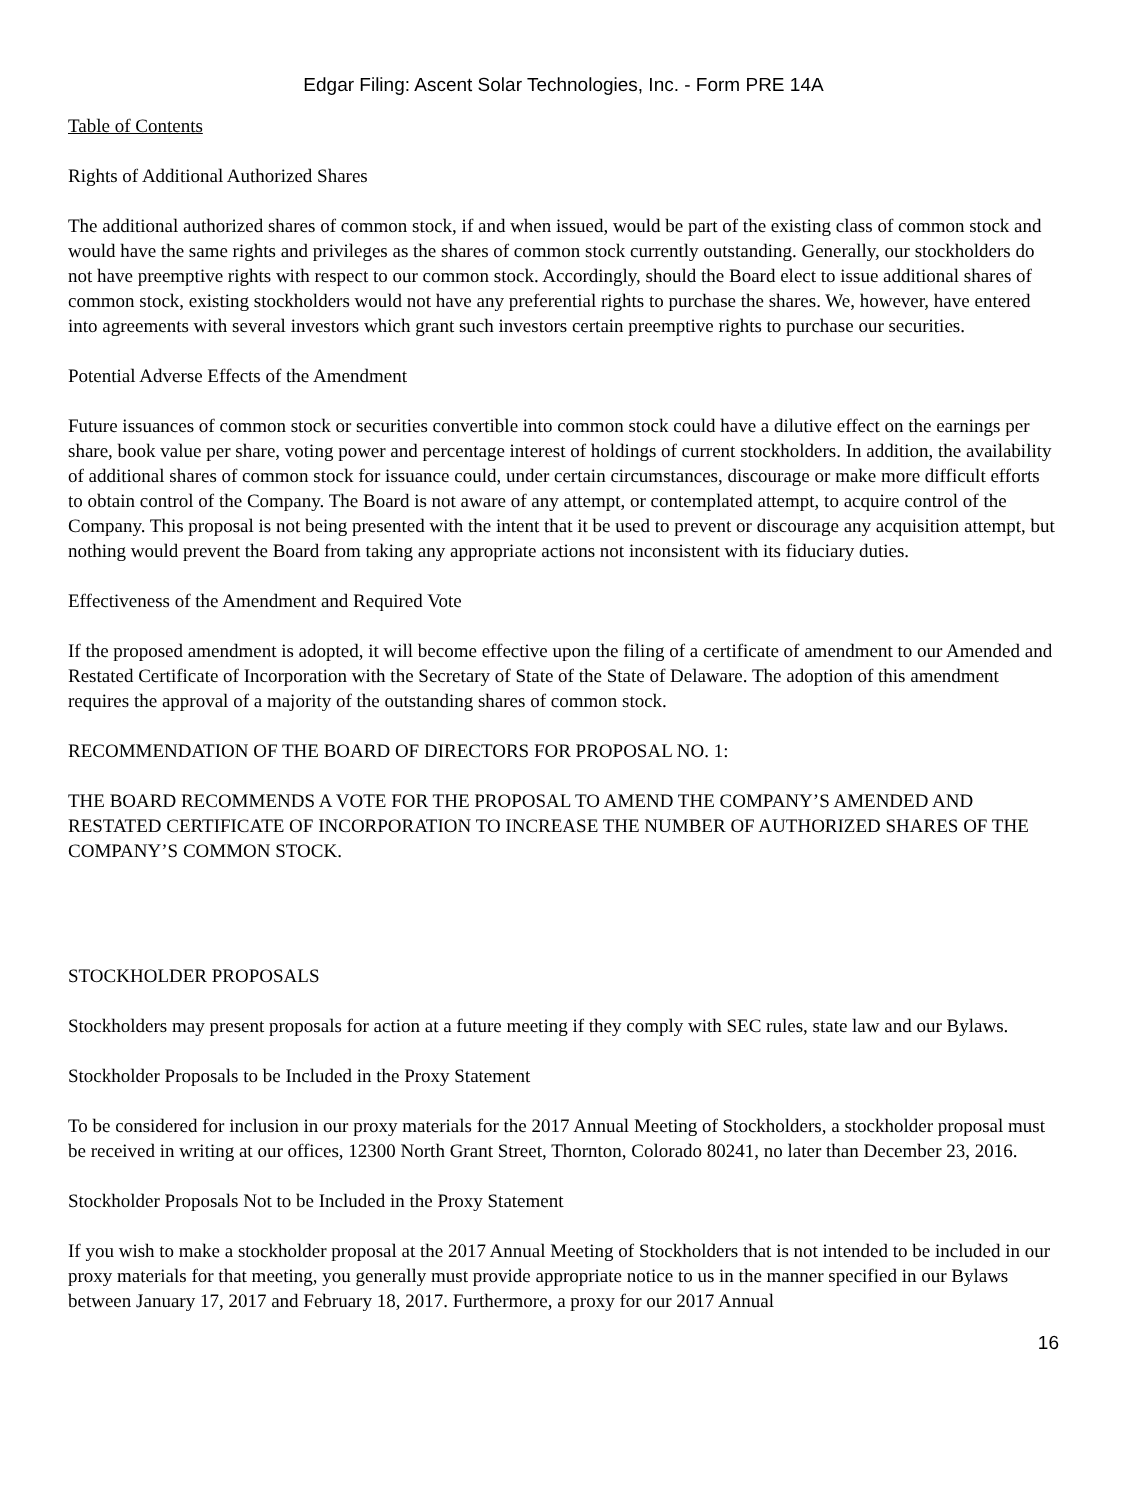Edgar Filing: Ascent Solar Technologies, Inc. - Form PRE 14A
Table of Contents
Rights of Additional Authorized Shares
The additional authorized shares of common stock, if and when issued, would be part of the existing class of common stock and would have the same rights and privileges as the shares of common stock currently outstanding. Generally, our stockholders do not have preemptive rights with respect to our common stock. Accordingly, should the Board elect to issue additional shares of common stock, existing stockholders would not have any preferential rights to purchase the shares. We, however, have entered into agreements with several investors which grant such investors certain preemptive rights to purchase our securities.
Potential Adverse Effects of the Amendment
Future issuances of common stock or securities convertible into common stock could have a dilutive effect on the earnings per share, book value per share, voting power and percentage interest of holdings of current stockholders. In addition, the availability of additional shares of common stock for issuance could, under certain circumstances, discourage or make more difficult efforts to obtain control of the Company. The Board is not aware of any attempt, or contemplated attempt, to acquire control of the Company. This proposal is not being presented with the intent that it be used to prevent or discourage any acquisition attempt, but nothing would prevent the Board from taking any appropriate actions not inconsistent with its fiduciary duties.
Effectiveness of the Amendment and Required Vote
If the proposed amendment is adopted, it will become effective upon the filing of a certificate of amendment to our Amended and Restated Certificate of Incorporation with the Secretary of State of the State of Delaware. The adoption of this amendment requires the approval of a majority of the outstanding shares of common stock.
RECOMMENDATION OF THE BOARD OF DIRECTORS FOR PROPOSAL NO. 1:
THE BOARD RECOMMENDS A VOTE FOR THE PROPOSAL TO AMEND THE COMPANY’S AMENDED AND RESTATED CERTIFICATE OF INCORPORATION TO INCREASE THE NUMBER OF AUTHORIZED SHARES OF THE COMPANY’S COMMON STOCK.
STOCKHOLDER PROPOSALS
Stockholders may present proposals for action at a future meeting if they comply with SEC rules, state law and our Bylaws.
Stockholder Proposals to be Included in the Proxy Statement
To be considered for inclusion in our proxy materials for the 2017 Annual Meeting of Stockholders, a stockholder proposal must be received in writing at our offices, 12300 North Grant Street, Thornton, Colorado 80241, no later than December 23, 2016.
Stockholder Proposals Not to be Included in the Proxy Statement
If you wish to make a stockholder proposal at the 2017 Annual Meeting of Stockholders that is not intended to be included in our proxy materials for that meeting, you generally must provide appropriate notice to us in the manner specified in our Bylaws between January 17, 2017 and February 18, 2017. Furthermore, a proxy for our 2017 Annual
16